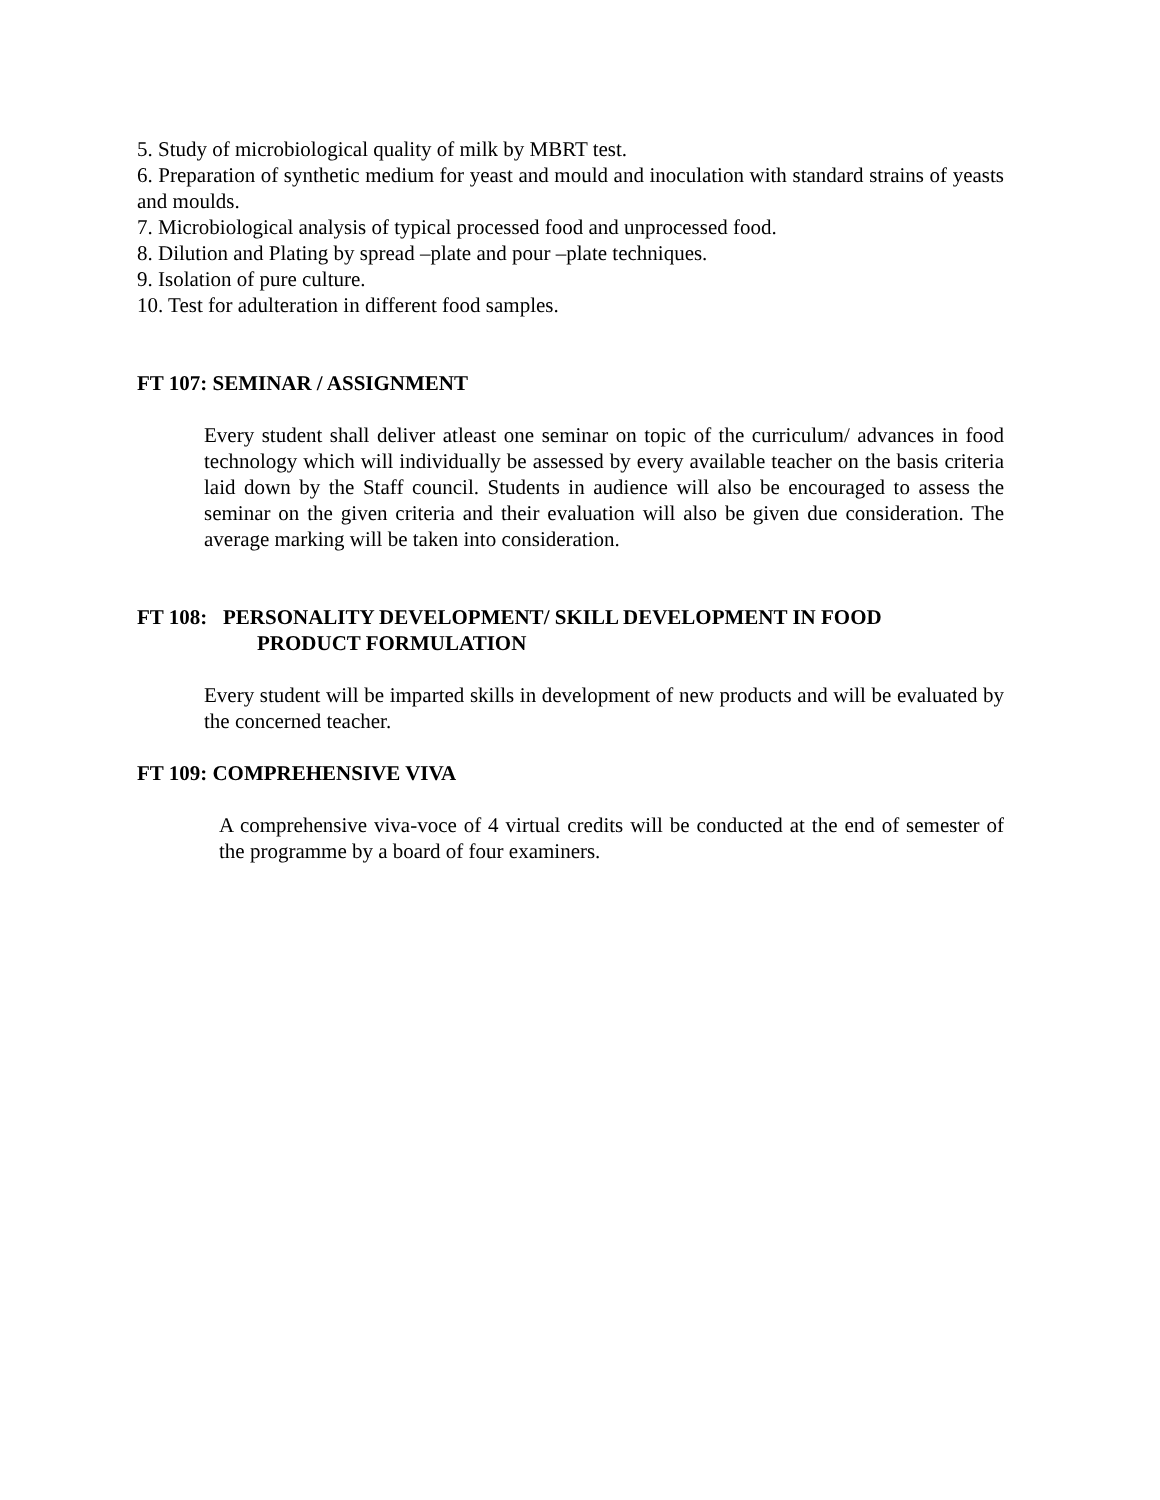5. Study of microbiological quality of milk by MBRT test.
6. Preparation of synthetic medium for yeast and mould and inoculation with standard strains of yeasts and moulds.
7. Microbiological analysis of typical processed food and unprocessed food.
8. Dilution and Plating by spread –plate and pour –plate techniques.
9. Isolation of pure culture.
10. Test for adulteration in different food samples.
FT 107: SEMINAR / ASSIGNMENT
Every student shall deliver atleast one seminar on topic of the curriculum/ advances in food technology which will individually be assessed by every available teacher on the basis criteria laid down by the Staff council. Students in audience will also be encouraged to assess the seminar on the given criteria and their evaluation will also be given due consideration. The average marking will be taken into consideration.
FT 108: PERSONALITY DEVELOPMENT/ SKILL DEVELOPMENT IN FOOD
PRODUCT FORMULATION
Every student will be imparted skills in development of new products and will be evaluated by the concerned teacher.
FT 109: COMPREHENSIVE VIVA
A comprehensive viva-voce of 4 virtual credits will be conducted at the end of semester of the programme by a board of four examiners.